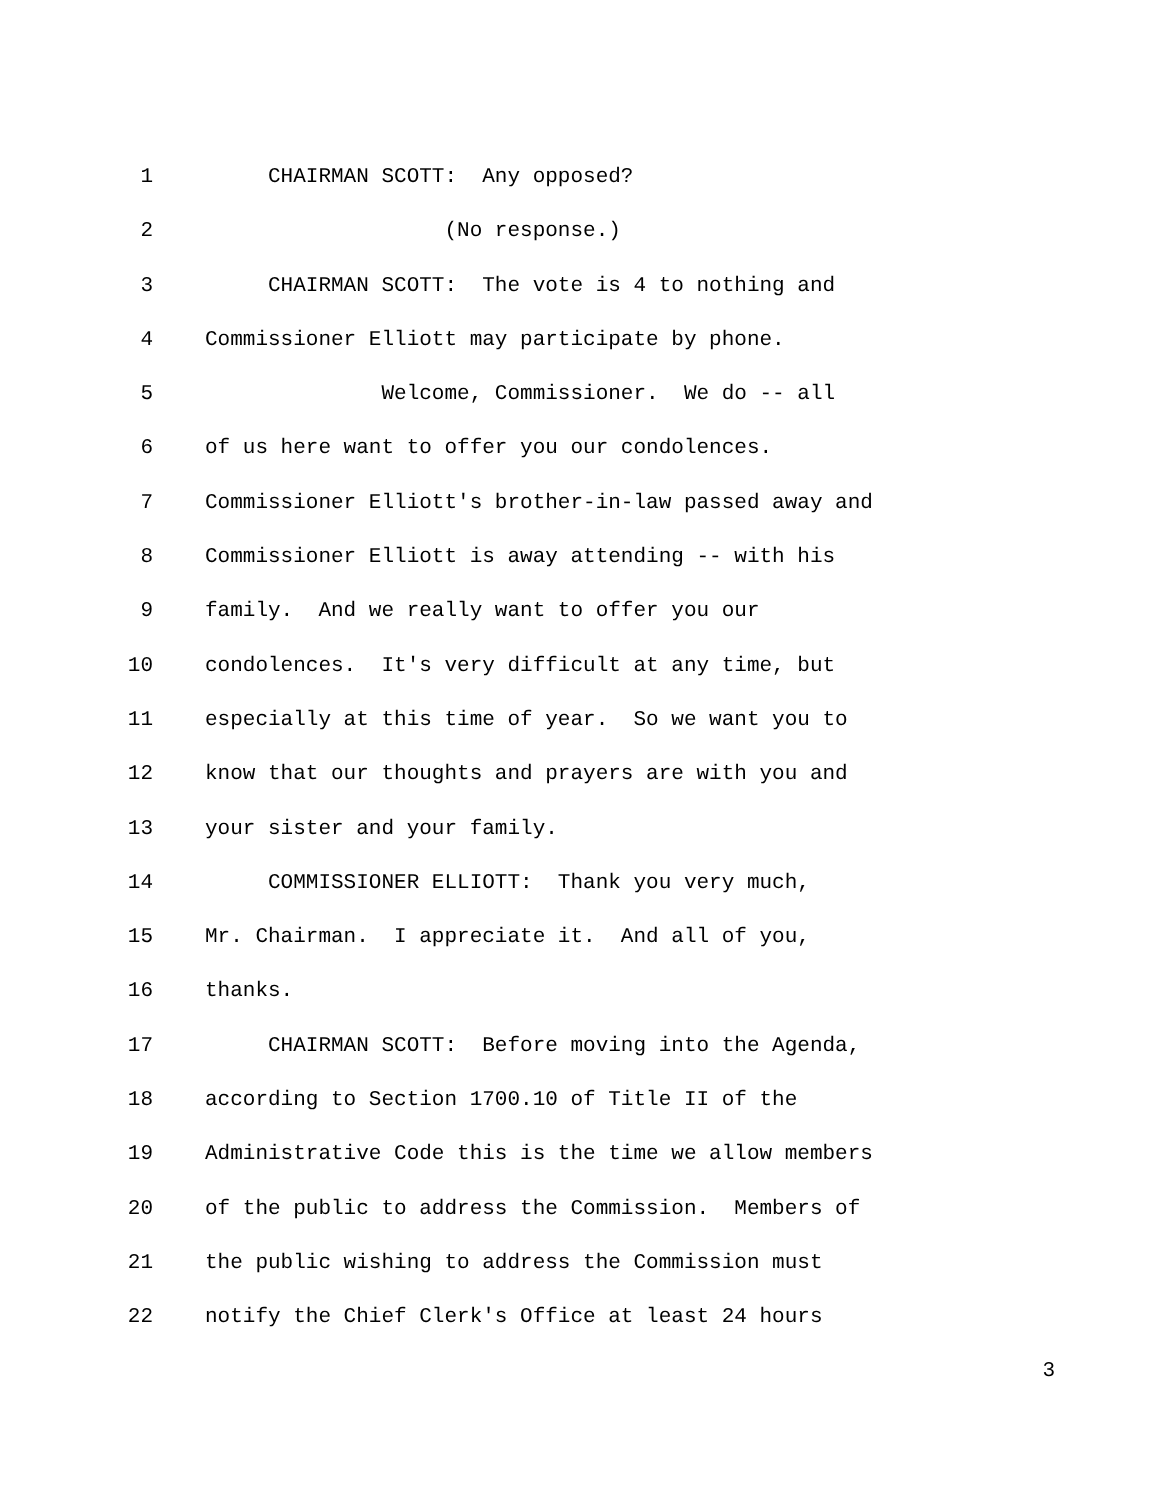1 CHAIRMAN SCOTT: Any opposed?
2 (No response.)
3 CHAIRMAN SCOTT: The vote is 4 to nothing and
4 Commissioner Elliott may participate by phone.
5 Welcome, Commissioner. We do -- all
6 of us here want to offer you our condolences.
7 Commissioner Elliott's brother-in-law passed away and
8 Commissioner Elliott is away attending -- with his
9 family. And we really want to offer you our
10 condolences. It's very difficult at any time, but
11 especially at this time of year. So we want you to
12 know that our thoughts and prayers are with you and
13 your sister and your family.
14 COMMISSIONER ELLIOTT: Thank you very much,
15 Mr. Chairman. I appreciate it. And all of you,
16 thanks.
17 CHAIRMAN SCOTT: Before moving into the Agenda,
18 according to Section 1700.10 of Title II of the
19 Administrative Code this is the time we allow members
20 of the public to address the Commission. Members of
21 the public wishing to address the Commission must
22 notify the Chief Clerk's Office at least 24 hours
3